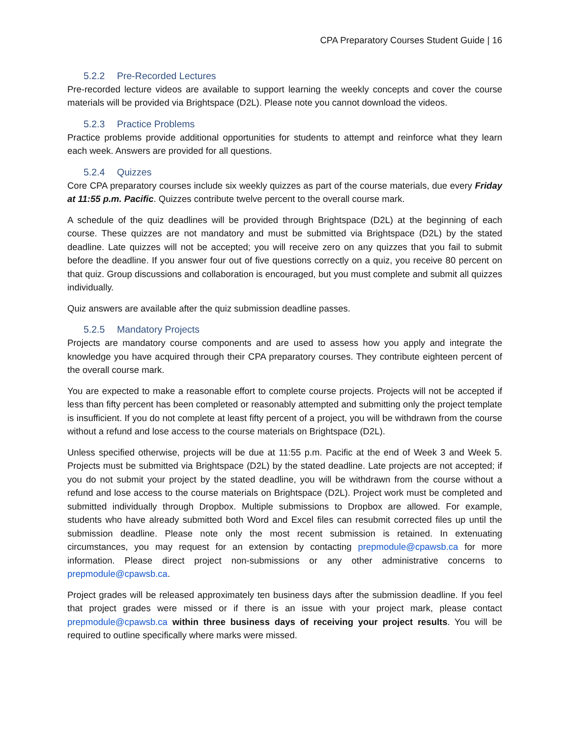CPA Preparatory Courses Student Guide | 16
5.2.2 Pre-Recorded Lectures
Pre-recorded lecture videos are available to support learning the weekly concepts and cover the course materials will be provided via Brightspace (D2L). Please note you cannot download the videos.
5.2.3 Practice Problems
Practice problems provide additional opportunities for students to attempt and reinforce what they learn each week. Answers are provided for all questions.
5.2.4 Quizzes
Core CPA preparatory courses include six weekly quizzes as part of the course materials, due every Friday at 11:55 p.m. Pacific. Quizzes contribute twelve percent to the overall course mark.
A schedule of the quiz deadlines will be provided through Brightspace (D2L) at the beginning of each course. These quizzes are not mandatory and must be submitted via Brightspace (D2L) by the stated deadline. Late quizzes will not be accepted; you will receive zero on any quizzes that you fail to submit before the deadline. If you answer four out of five questions correctly on a quiz, you receive 80 percent on that quiz. Group discussions and collaboration is encouraged, but you must complete and submit all quizzes individually.
Quiz answers are available after the quiz submission deadline passes.
5.2.5 Mandatory Projects
Projects are mandatory course components and are used to assess how you apply and integrate the knowledge you have acquired through their CPA preparatory courses. They contribute eighteen percent of the overall course mark.
You are expected to make a reasonable effort to complete course projects. Projects will not be accepted if less than fifty percent has been completed or reasonably attempted and submitting only the project template is insufficient. If you do not complete at least fifty percent of a project, you will be withdrawn from the course without a refund and lose access to the course materials on Brightspace (D2L).
Unless specified otherwise, projects will be due at 11:55 p.m. Pacific at the end of Week 3 and Week 5. Projects must be submitted via Brightspace (D2L) by the stated deadline. Late projects are not accepted; if you do not submit your project by the stated deadline, you will be withdrawn from the course without a refund and lose access to the course materials on Brightspace (D2L). Project work must be completed and submitted individually through Dropbox. Multiple submissions to Dropbox are allowed. For example, students who have already submitted both Word and Excel files can resubmit corrected files up until the submission deadline. Please note only the most recent submission is retained. In extenuating circumstances, you may request for an extension by contacting prepmodule@cpawsb.ca for more information. Please direct project non-submissions or any other administrative concerns to prepmodule@cpawsb.ca.
Project grades will be released approximately ten business days after the submission deadline. If you feel that project grades were missed or if there is an issue with your project mark, please contact prepmodule@cpawsb.ca within three business days of receiving your project results. You will be required to outline specifically where marks were missed.